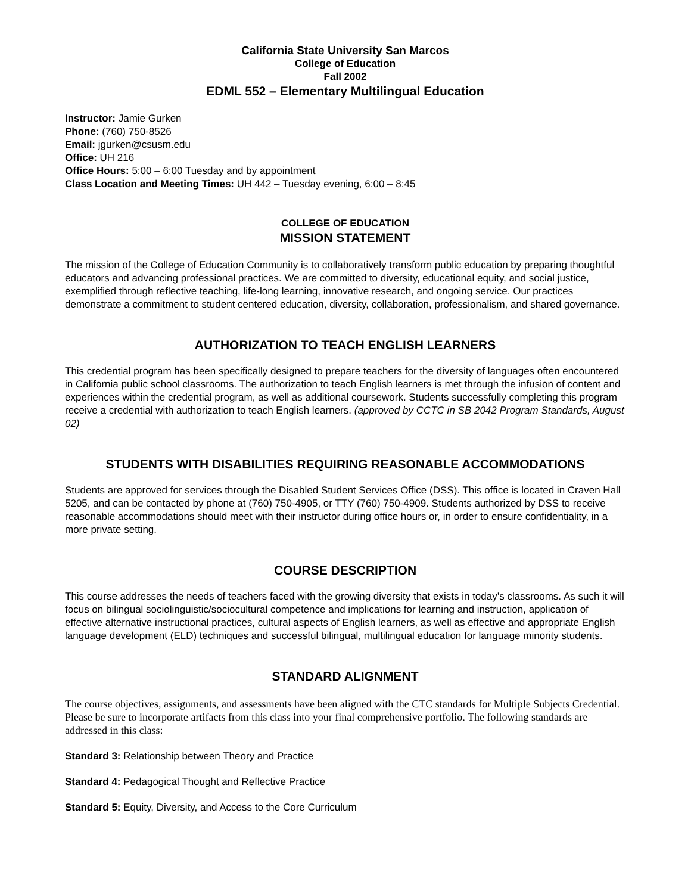California State University San Marcos
College of Education
Fall 2002
EDML 552 – Elementary Multilingual Education
Instructor: Jamie Gurken
Phone: (760) 750-8526
Email: jgurken@csusm.edu
Office: UH 216
Office Hours: 5:00 – 6:00 Tuesday and by appointment
Class Location and Meeting Times: UH 442 – Tuesday evening, 6:00 – 8:45
COLLEGE OF EDUCATION
MISSION STATEMENT
The mission of the College of Education Community is to collaboratively transform public education by preparing thoughtful educators and advancing professional practices. We are committed to diversity, educational equity, and social justice, exemplified through reflective teaching, life-long learning, innovative research, and ongoing service. Our practices demonstrate a commitment to student centered education, diversity, collaboration, professionalism, and shared governance.
AUTHORIZATION TO TEACH ENGLISH LEARNERS
This credential program has been specifically designed to prepare teachers for the diversity of languages often encountered in California public school classrooms. The authorization to teach English learners is met through the infusion of content and experiences within the credential program, as well as additional coursework. Students successfully completing this program receive a credential with authorization to teach English learners. (approved by CCTC in SB 2042 Program Standards, August 02)
STUDENTS WITH DISABILITIES REQUIRING REASONABLE ACCOMMODATIONS
Students are approved for services through the Disabled Student Services Office (DSS). This office is located in Craven Hall 5205, and can be contacted by phone at (760) 750-4905, or TTY (760) 750-4909. Students authorized by DSS to receive reasonable accommodations should meet with their instructor during office hours or, in order to ensure confidentiality, in a more private setting.
COURSE DESCRIPTION
This course addresses the needs of teachers faced with the growing diversity that exists in today’s classrooms. As such it will focus on bilingual sociolinguistic/sociocultural competence and implications for learning and instruction, application of effective alternative instructional practices, cultural aspects of English learners, as well as effective and appropriate English language development (ELD) techniques and successful bilingual, multilingual education for language minority students.
STANDARD ALIGNMENT
The course objectives, assignments, and assessments have been aligned with the CTC standards for Multiple Subjects Credential. Please be sure to incorporate artifacts from this class into your final comprehensive portfolio. The following standards are addressed in this class:
Standard 3: Relationship between Theory and Practice
Standard 4: Pedagogical Thought and Reflective Practice
Standard 5: Equity, Diversity, and Access to the Core Curriculum